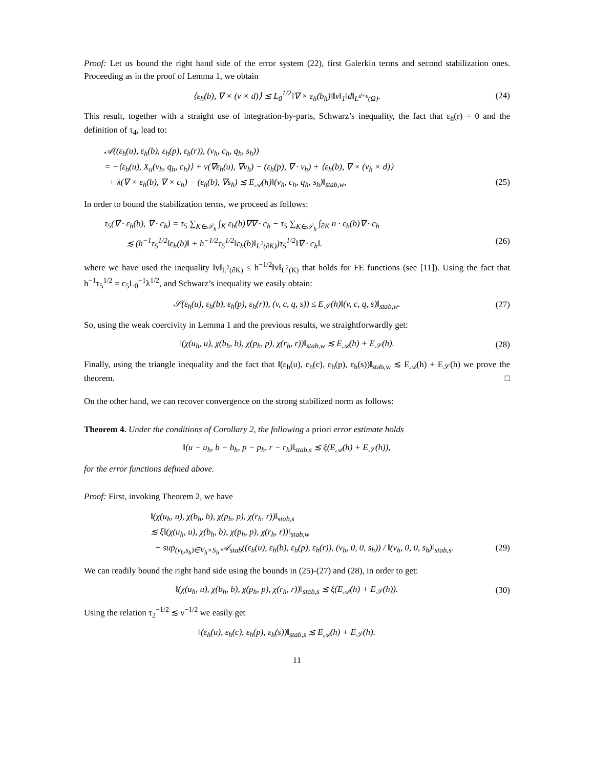Proof: Let us bound the right hand side of the error system (22), first Galerkin terms and second stabilization ones. Proceeding as in the proof of Lemma 1, we obtain
⟨ε<sub>h</sub>(b), ∇ × (v × d)⟩ ≲ L<sub>0</sub><sup>1/2</sup>‖∇ × ε<sub>h</sub>(b<sub>h</sub>)‖‖v‖<sub>1</sub>‖d‖<sub>L<sup>d+ε</sup>(Ω)</sub>.
(24)
This result, together with a straight use of integration-by-parts, Schwarz’s inequality, the fact that ε<sub>h</sub>(r) = 0 and the definition of τ<sub>4</sub>, lead to:
𝒜((ε<sub>h</sub>(u), ε<sub>h</sub>(b), ε<sub>h</sub>(p), ε<sub>h</sub>(r)), (v<sub>h</sub>, c<sub>h</sub>, q<sub>h</sub>, s<sub>h</sub>))
= −⟨ε<sub>h</sub>(u), X<sub>u</sub>(v<sub>h</sub>, q<sub>h</sub>, c<sub>h</sub>)⟩ + ν(∇ε<sub>h</sub>(u), ∇v<sub>h</sub>) − (ε<sub>h</sub>(p), ∇ · v<sub>h</sub>) + ⟨ε<sub>h</sub>(b), ∇ × (v<sub>h</sub> × d)⟩
+ λ(∇ × ε<sub>h</sub>(b), ∇ × c<sub>h</sub>) − (ε<sub>h</sub>(b), ∇s<sub>h</sub>) ≲ E<sub>𝒜</sub>(h)‖(v<sub>h</sub>, c<sub>h</sub>, q<sub>h</sub>, s<sub>h</sub>)‖<sub>stab,w</sub>, (25)
In order to bound the stabilization terms, we proceed as follows:
τ<sub>5</sub>(∇ · ε<sub>h</sub>(b), ∇ · c<sub>h</sub>) = τ<sub>5</sub> ∑<sub>K∈𝒯<sub>h</sub></sub> ∫<sub>K</sub> ε<sub>h</sub>(b)∇∇ · c<sub>h</sub> − τ<sub>5</sub> ∑<sub>K∈𝒯<sub>h</sub></sub> ∫<sub>∂K</sub> n · ε<sub>h</sub>(b)∇ · c<sub>h</sub>
≲ (h<sup>−1</sup>τ<sub>5</sub><sup>1/2</sup>‖ε<sub>h</sub>(b)‖ + h<sup>−1/2</sup>τ<sub>5</sub><sup>1/2</sup>‖ε<sub>h</sub>(b)‖<sub>L<sup>2</sup>(∂K)</sub>)τ<sub>5</sub><sup>1/2</sup>‖∇ · c<sub>h</sub>‖. (26)
where we have used the inequality ‖v‖<sub>L<sup>2</sup>(∂K)</sub> ≤ h<sup>−1/2</sup>‖v‖<sub>L<sup>2</sup>(K)</sub> that holds for FE functions (see [11]). Using the fact that h<sup>−1</sup>τ<sub>5</sub><sup>1/2</sup> = c<sub>5</sub>L<sub>0</sub><sup>−1</sup>λ<sup>1/2</sup>, and Schwarz’s inequality we easily obtain:
𝒮(ε<sub>h</sub>(u), ε<sub>h</sub>(b), ε<sub>h</sub>(p), ε<sub>h</sub>(r)), (v, c, q, s)) ≤ E<sub>𝒮</sub>(h)‖(v, c, q, s)‖<sub>stab,w</sub>.
(27)
So, using the weak coercivity in Lemma 1 and the previous results, we straightforwardly get:
‖(χ(u<sub>h</sub>, u), χ(b<sub>h</sub>, b), χ(p<sub>h</sub>, p), χ(r<sub>h</sub>, r))‖<sub>stab,w</sub> ≲ E<sub>𝒜</sub>(h) + E<sub>𝒮</sub>(h).
(28)
Finally, using the triangle inequality and the fact that ‖(ε<sub>h</sub>(u), ε<sub>h</sub>(c), ε<sub>h</sub>(p), ε<sub>h</sub>(s))‖<sub>stab,w</sub> ≲ E<sub>𝒜</sub>(h) + E<sub>𝒮</sub>(h) we prove the theorem. □
On the other hand, we can recover convergence on the strong stabilized norm as follows:
Theorem 4. Under the conditions of Corollary 2, the following a priori error estimate holds
‖(u − u<sub>h</sub>, b − b<sub>h</sub>, p − p<sub>h</sub>, r − r<sub>h</sub>)‖<sub>stab,s</sub> ≲ ξ(E<sub>𝒜</sub>(h) + E<sub>𝒮</sub>(h)),
for the error functions defined above.
Proof: First, invoking Theorem 2, we have
‖(χ(u<sub>h</sub>, u), χ(b<sub>h</sub>, b), χ(p<sub>h</sub>, p), χ(r<sub>h</sub>, r))‖<sub>stab,s</sub>
≲ ξ‖(χ(u<sub>h</sub>, u), χ(b<sub>h</sub>, b), χ(p<sub>h</sub>, p), χ(r<sub>h</sub>, r))‖<sub>stab,w</sub>
+ sup<sub>(v<sub>h</sub>,s<sub>h</sub>)∈V<sub>h</sub>×S<sub>h</sub></sub> 𝒜<sub>stab</sub>((ε<sub>h</sub>(u), ε<sub>h</sub>(b), ε<sub>h</sub>(p), ε<sub>h</sub>(r)), (v<sub>h</sub>, 0, 0, s<sub>h</sub>)) / ‖(v<sub>h</sub>, 0, 0, s<sub>h</sub>)‖<sub>stab,s</sub>. (29)
We can readily bound the right hand side using the bounds in (25)-(27) and (28), in order to get:
‖(χ(u<sub>h</sub>, u), χ(b<sub>h</sub>, b), χ(p<sub>h</sub>, p), χ(r<sub>h</sub>, r))‖<sub>stab,s</sub> ≲ ξ(E<sub>𝒜</sub>(h) + E<sub>𝒮</sub>(h)).
(30)
Using the relation τ<sub>2</sub><sup>−1/2</sup> ≲ ν<sup>−1/2</sup> we easily get
‖(ε<sub>h</sub>(u), ε<sub>h</sub>(c), ε<sub>h</sub>(p), ε<sub>h</sub>(s))‖<sub>stab,s</sub> ≲ E<sub>𝒜</sub>(h) + E<sub>𝒮</sub>(h).
11